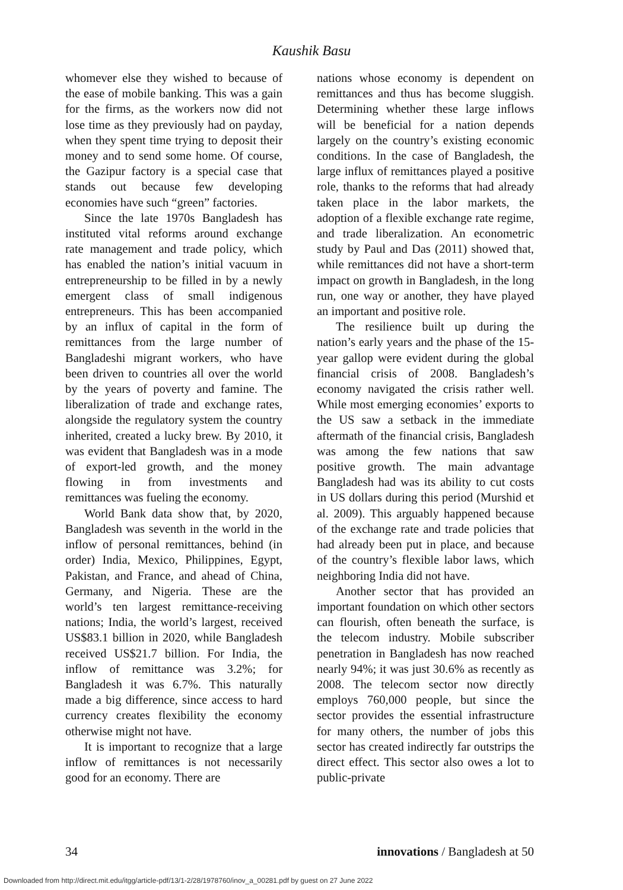Kaushik Basu
whomever else they wished to because of the ease of mobile banking. This was a gain for the firms, as the workers now did not lose time as they previously had on payday, when they spent time trying to deposit their money and to send some home. Of course, the Gazipur factory is a special case that stands out because few developing economies have such “green” factories.
Since the late 1970s Bangladesh has instituted vital reforms around exchange rate management and trade policy, which has enabled the nation’s initial vacuum in entrepreneurship to be filled in by a newly emergent class of small indigenous entrepreneurs. This has been accompanied by an influx of capital in the form of remittances from the large number of Bangladeshi migrant workers, who have been driven to countries all over the world by the years of poverty and famine. The liberalization of trade and exchange rates, alongside the regulatory system the country inherited, created a lucky brew. By 2010, it was evident that Bangladesh was in a mode of export-led growth, and the money flowing in from investments and remittances was fueling the economy.
World Bank data show that, by 2020, Bangladesh was seventh in the world in the inflow of personal remittances, behind (in order) India, Mexico, Philippines, Egypt, Pakistan, and France, and ahead of China, Germany, and Nigeria. These are the world’s ten largest remittance-receiving nations; India, the world’s largest, received US$83.1 billion in 2020, while Bangladesh received US$21.7 billion. For India, the inflow of remittance was 3.2%; for Bangladesh it was 6.7%. This naturally made a big difference, since access to hard currency creates flexibility the economy otherwise might not have.
It is important to recognize that a large inflow of remittances is not necessarily good for an economy. There are
nations whose economy is dependent on remittances and thus has become sluggish. Determining whether these large inflows will be beneficial for a nation depends largely on the country’s existing economic conditions. In the case of Bangladesh, the large influx of remittances played a positive role, thanks to the reforms that had already taken place in the labor markets, the adoption of a flexible exchange rate regime, and trade liberalization. An econometric study by Paul and Das (2011) showed that, while remittances did not have a short-term impact on growth in Bangladesh, in the long run, one way or another, they have played an important and positive role.
The resilience built up during the nation’s early years and the phase of the 15-year gallop were evident during the global financial crisis of 2008. Bangladesh’s economy navigated the crisis rather well. While most emerging economies’ exports to the US saw a setback in the immediate aftermath of the financial crisis, Bangladesh was among the few nations that saw positive growth. The main advantage Bangladesh had was its ability to cut costs in US dollars during this period (Murshid et al. 2009). This arguably happened because of the exchange rate and trade policies that had already been put in place, and because of the country’s flexible labor laws, which neighboring India did not have.
Another sector that has provided an important foundation on which other sectors can flourish, often beneath the surface, is the telecom industry. Mobile subscriber penetration in Bangladesh has now reached nearly 94%; it was just 30.6% as recently as 2008. The telecom sector now directly employs 760,000 people, but since the sector provides the essential infrastructure for many others, the number of jobs this sector has created indirectly far outstrips the direct effect. This sector also owes a lot to public-private
34 innovations / Bangladesh at 50
Downloaded from http://direct.mit.edu/itgg/article-pdf/13/1-2/28/1978760/inov_a_00281.pdf by guest on 27 June 2022